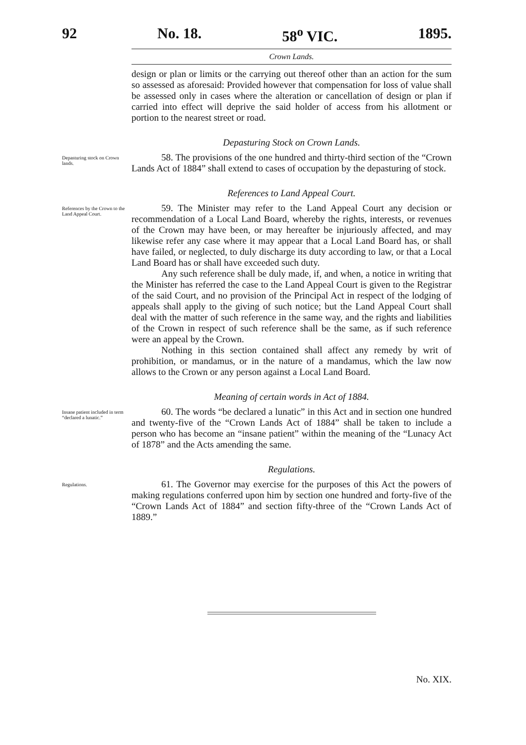92 No. 18. 58<sup>o</sup> VIC. 1895.
Crown Lands.
design or plan or limits or the carrying out thereof other than an action for the sum so assessed as aforesaid: Provided however that compensation for loss of value shall be assessed only in cases where the alteration or cancellation of design or plan if carried into effect will deprive the said holder of access from his allotment or portion to the nearest street or road.
Depasturing Stock on Crown Lands.
Depasturing stock on Crown lands.
58. The provisions of the one hundred and thirty-third section of the “Crown Lands Act of 1884” shall extend to cases of occupation by the depasturing of stock.
References to Land Appeal Court.
References by the Crown to the Land Appeal Court.
59. The Minister may refer to the Land Appeal Court any decision or recommendation of a Local Land Board, whereby the rights, interests, or revenues of the Crown may have been, or may hereafter be injuriously affected, and may likewise refer any case where it may appear that a Local Land Board has, or shall have failed, or neglected, to duly discharge its duty according to law, or that a Local Land Board has or shall have exceeded such duty.
Any such reference shall be duly made, if, and when, a notice in writing that the Minister has referred the case to the Land Appeal Court is given to the Registrar of the said Court, and no provision of the Principal Act in respect of the lodging of appeals shall apply to the giving of such notice; but the Land Appeal Court shall deal with the matter of such reference in the same way, and the rights and liabilities of the Crown in respect of such reference shall be the same, as if such reference were an appeal by the Crown.
Nothing in this section contained shall affect any remedy by writ of prohibition, or mandamus, or in the nature of a mandamus, which the law now allows to the Crown or any person against a Local Land Board.
Meaning of certain words in Act of 1884.
Insane patient included in term “declared a lunatic.”
60. The words “be declared a lunatic” in this Act and in section one hundred and twenty-five of the “Crown Lands Act of 1884” shall be taken to include a person who has become an “insane patient” within the meaning of the “Lunacy Act of 1878” and the Acts amending the same.
Regulations.
Regulations.
61. The Governor may exercise for the purposes of this Act the powers of making regulations conferred upon him by section one hundred and forty-five of the “Crown Lands Act of 1884” and section fifty-three of the “Crown Lands Act of 1889.”
No. XIX.